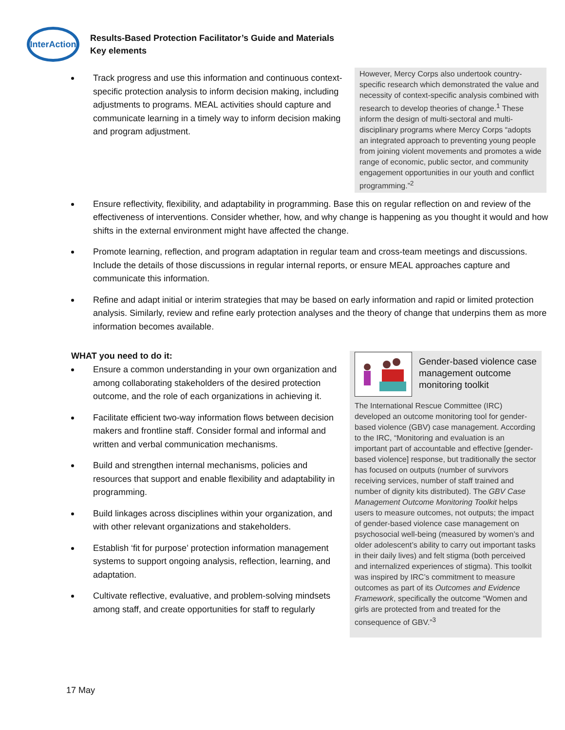InterAction
Results-Based Protection Facilitator’s Guide and Materials
Key elements
Track progress and use this information and continuous context-specific protection analysis to inform decision making, including adjustments to programs. MEAL activities should capture and communicate learning in a timely way to inform decision making and program adjustment.
However, Mercy Corps also undertook country-specific research which demonstrated the value and necessity of context-specific analysis combined with research to develop theories of change.<sup>1</sup> These inform the design of multi-sectoral and multi-disciplinary programs where Mercy Corps “adopts an integrated approach to preventing young people from joining violent movements and promotes a wide range of economic, public sector, and community engagement opportunities in our youth and conflict programming.”<sup>2</sup>
Ensure reflectivity, flexibility, and adaptability in programming. Base this on regular reflection on and review of the effectiveness of interventions. Consider whether, how, and why change is happening as you thought it would and how shifts in the external environment might have affected the change.
Promote learning, reflection, and program adaptation in regular team and cross-team meetings and discussions. Include the details of those discussions in regular internal reports, or ensure MEAL approaches capture and communicate this information.
Refine and adapt initial or interim strategies that may be based on early information and rapid or limited protection analysis. Similarly, review and refine early protection analyses and the theory of change that underpins them as more information becomes available.
WHAT you need to do it:
Ensure a common understanding in your own organization and among collaborating stakeholders of the desired protection outcome, and the role of each organizations in achieving it.
Facilitate efficient two-way information flows between decision makers and frontline staff. Consider formal and informal and written and verbal communication mechanisms.
Build and strengthen internal mechanisms, policies and resources that support and enable flexibility and adaptability in programming.
Build linkages across disciplines within your organization, and with other relevant organizations and stakeholders.
Establish ‘fit for purpose’ protection information management systems to support ongoing analysis, reflection, learning, and adaptation.
Cultivate reflective, evaluative, and problem-solving mindsets among staff, and create opportunities for staff to regularly
Gender-based violence case management outcome monitoring toolkit
The International Rescue Committee (IRC) developed an outcome monitoring tool for gender-based violence (GBV) case management. According to the IRC, “Monitoring and evaluation is an important part of accountable and effective [gender-based violence] response, but traditionally the sector has focused on outputs (number of survivors receiving services, number of staff trained and number of dignity kits distributed). The GBV Case Management Outcome Monitoring Toolkit helps users to measure outcomes, not outputs; the impact of gender-based violence case management on psychosocial well-being (measured by women’s and older adolescent’s ability to carry out important tasks in their daily lives) and felt stigma (both perceived and internalized experiences of stigma). This toolkit was inspired by IRC’s commitment to measure outcomes as part of its Outcomes and Evidence Framework, specifically the outcome “Women and girls are protected from and treated for the consequence of GBV.”<sup>3</sup>
17 May